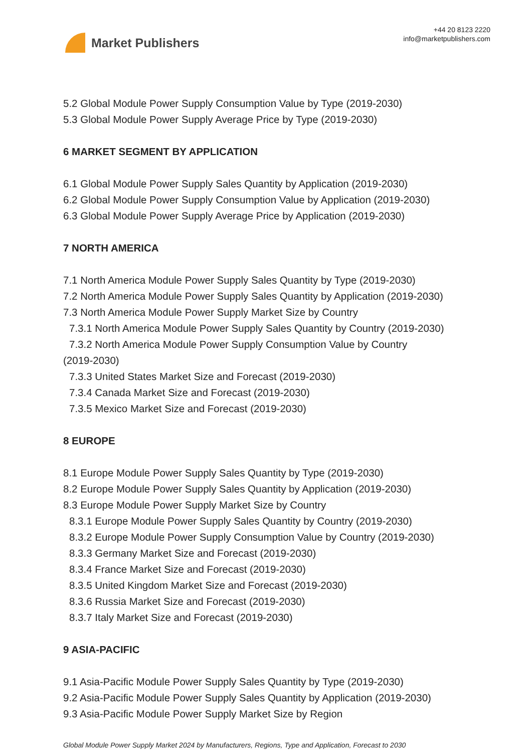Market Publishers
+44 20 8123 2220
info@marketpublishers.com
5.2 Global Module Power Supply Consumption Value by Type (2019-2030)
5.3 Global Module Power Supply Average Price by Type (2019-2030)
6 MARKET SEGMENT BY APPLICATION
6.1 Global Module Power Supply Sales Quantity by Application (2019-2030)
6.2 Global Module Power Supply Consumption Value by Application (2019-2030)
6.3 Global Module Power Supply Average Price by Application (2019-2030)
7 NORTH AMERICA
7.1 North America Module Power Supply Sales Quantity by Type (2019-2030)
7.2 North America Module Power Supply Sales Quantity by Application (2019-2030)
7.3 North America Module Power Supply Market Size by Country
7.3.1 North America Module Power Supply Sales Quantity by Country (2019-2030)
7.3.2 North America Module Power Supply Consumption Value by Country
(2019-2030)
7.3.3 United States Market Size and Forecast (2019-2030)
7.3.4 Canada Market Size and Forecast (2019-2030)
7.3.5 Mexico Market Size and Forecast (2019-2030)
8 EUROPE
8.1 Europe Module Power Supply Sales Quantity by Type (2019-2030)
8.2 Europe Module Power Supply Sales Quantity by Application (2019-2030)
8.3 Europe Module Power Supply Market Size by Country
8.3.1 Europe Module Power Supply Sales Quantity by Country (2019-2030)
8.3.2 Europe Module Power Supply Consumption Value by Country (2019-2030)
8.3.3 Germany Market Size and Forecast (2019-2030)
8.3.4 France Market Size and Forecast (2019-2030)
8.3.5 United Kingdom Market Size and Forecast (2019-2030)
8.3.6 Russia Market Size and Forecast (2019-2030)
8.3.7 Italy Market Size and Forecast (2019-2030)
9 ASIA-PACIFIC
9.1 Asia-Pacific Module Power Supply Sales Quantity by Type (2019-2030)
9.2 Asia-Pacific Module Power Supply Sales Quantity by Application (2019-2030)
9.3 Asia-Pacific Module Power Supply Market Size by Region
Global Module Power Supply Market 2024 by Manufacturers, Regions, Type and Application, Forecast to 2030